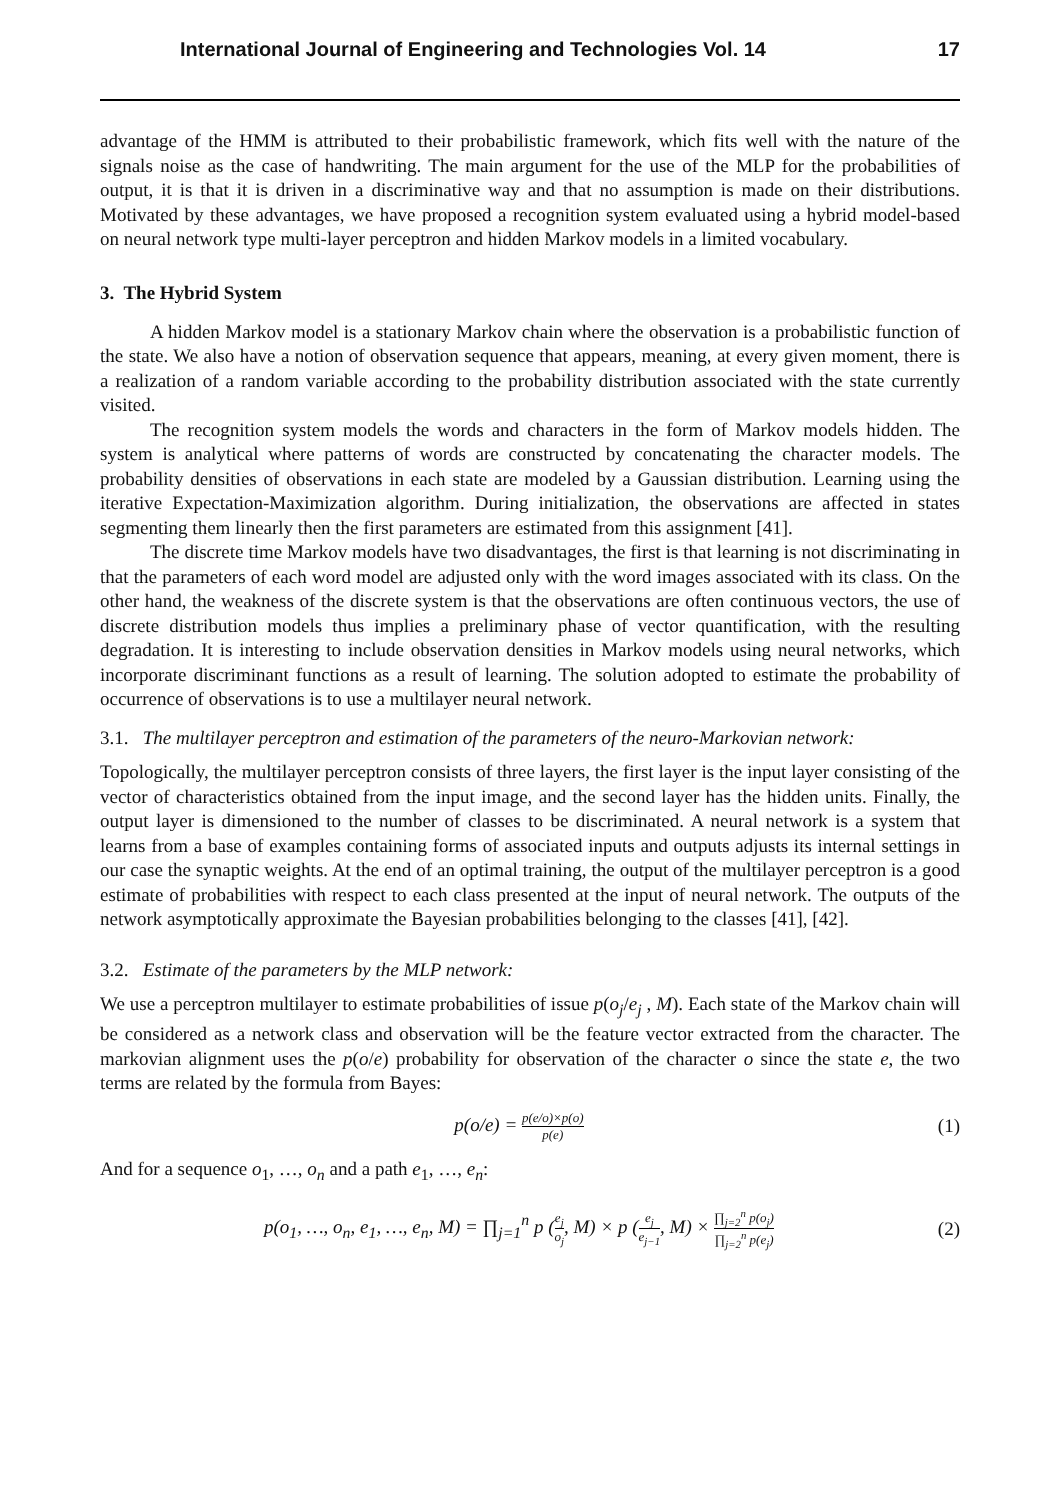International Journal of Engineering and Technologies Vol. 14 17
advantage of the HMM is attributed to their probabilistic framework, which fits well with the nature of the signals noise as the case of handwriting. The main argument for the use of the MLP for the probabilities of output, it is that it is driven in a discriminative way and that no assumption is made on their distributions. Motivated by these advantages, we have proposed a recognition system evaluated using a hybrid model-based on neural network type multi-layer perceptron and hidden Markov models in a limited vocabulary.
3. The Hybrid System
A hidden Markov model is a stationary Markov chain where the observation is a probabilistic function of the state. We also have a notion of observation sequence that appears, meaning, at every given moment, there is a realization of a random variable according to the probability distribution associated with the state currently visited.
The recognition system models the words and characters in the form of Markov models hidden. The system is analytical where patterns of words are constructed by concatenating the character models. The probability densities of observations in each state are modeled by a Gaussian distribution. Learning using the iterative Expectation-Maximization algorithm. During initialization, the observations are affected in states segmenting them linearly then the first parameters are estimated from this assignment [41].
The discrete time Markov models have two disadvantages, the first is that learning is not discriminating in that the parameters of each word model are adjusted only with the word images associated with its class. On the other hand, the weakness of the discrete system is that the observations are often continuous vectors, the use of discrete distribution models thus implies a preliminary phase of vector quantification, with the resulting degradation. It is interesting to include observation densities in Markov models using neural networks, which incorporate discriminant functions as a result of learning. The solution adopted to estimate the probability of occurrence of observations is to use a multilayer neural network.
3.1. The multilayer perceptron and estimation of the parameters of the neuro-Markovian network:
Topologically, the multilayer perceptron consists of three layers, the first layer is the input layer consisting of the vector of characteristics obtained from the input image, and the second layer has the hidden units. Finally, the output layer is dimensioned to the number of classes to be discriminated. A neural network is a system that learns from a base of examples containing forms of associated inputs and outputs adjusts its internal settings in our case the synaptic weights. At the end of an optimal training, the output of the multilayer perceptron is a good estimate of probabilities with respect to each class presented at the input of neural network. The outputs of the network asymptotically approximate the Bayesian probabilities belonging to the classes [41], [42].
3.2. Estimate of the parameters by the MLP network:
We use a perceptron multilayer to estimate probabilities of issue p(o<sub>j</sub>/e<sub>j</sub> , M). Each state of the Markov chain will be considered as a network class and observation will be the feature vector extracted from the character. The markovian alignment uses the p(o/e) probability for observation of the character o since the state e, the two terms are related by the formula from Bayes:
p(o/e) = p(e/o)×p(o) p(e) (1)
And for a sequence o<sub>1</sub>, …, o<sub>n</sub> and a path e<sub>1</sub>, …, e<sub>n</sub>:
p(o<sub>1</sub>, …, o<sub>n</sub>, e<sub>1</sub>, …, e<sub>n</sub>, M) = ∏<sub>j=1</sub><sup>n</sup> p (e<sub>j</sub> o<sub>j</sub>, M) × p (e<sub>j</sub> e<sub>j−1</sub>, M) × ∏<sub>j=2</sub><sup>n</sup> p(o<sub>j</sub>) ∏<sub>j=2</sub><sup>n</sup> p(e<sub>j</sub>) (2)